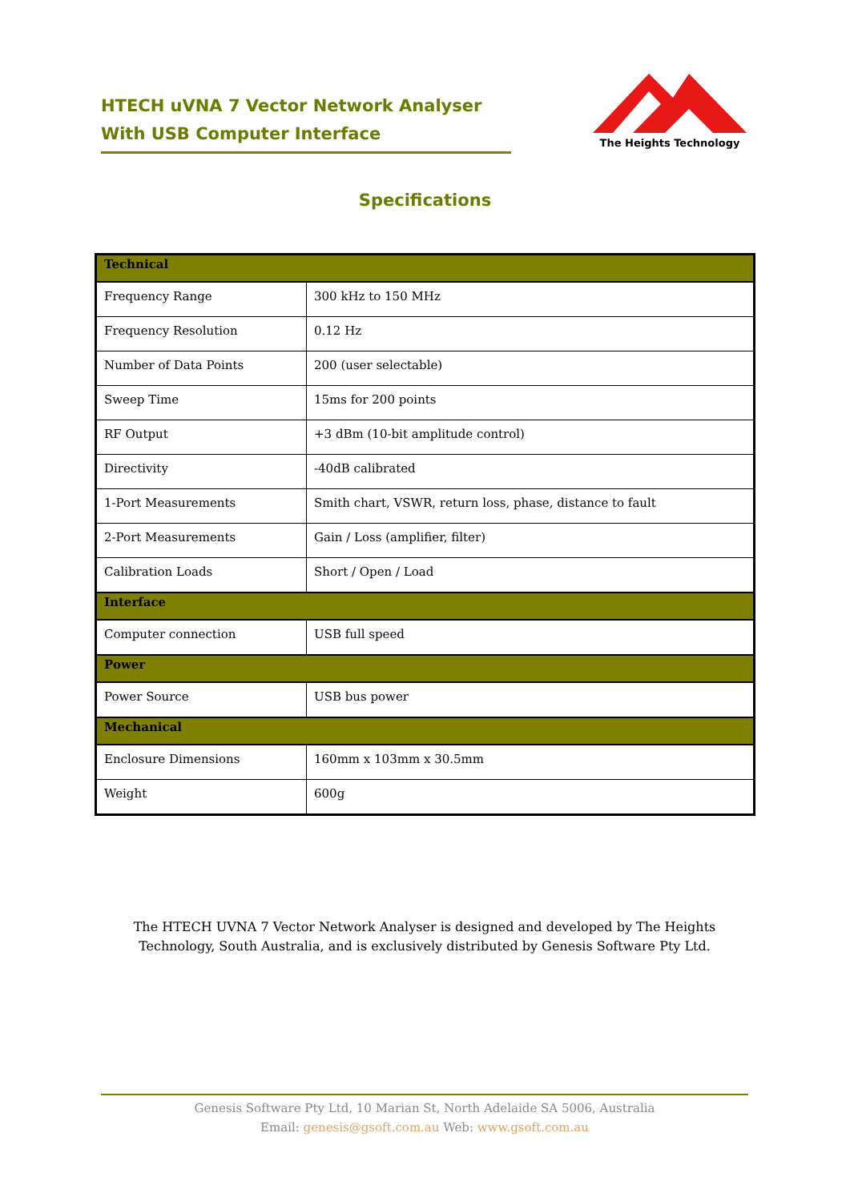HTECH uVNA 7 Vector Network Analyser
With USB Computer Interface
The Heights Technology
Specifications
| Technical | |
| --- | --- |
| Frequency Range | 300 kHz to 150 MHz |
| Frequency Resolution | 0.12 Hz |
| Number of Data Points | 200 (user selectable) |
| Sweep Time | 15ms for 200 points |
| RF Output | +3 dBm (10-bit amplitude control) |
| Directivity | -40dB calibrated |
| 1-Port Measurements | Smith chart, VSWR, return loss, phase, distance to fault |
| 2-Port Measurements | Gain / Loss (amplifier, filter) |
| Calibration Loads | Short / Open / Load |
| Interface | |
| Computer connection | USB full speed |
| Power | |
| Power Source | USB bus power |
| Mechanical | |
| Enclosure Dimensions | 160mm x 103mm x 30.5mm |
| Weight | 600g |
The HTECH UVNA 7 Vector Network Analyser is designed and developed by The Heights Technology, South Australia, and is exclusively distributed by Genesis Software Pty Ltd.
Genesis Software Pty Ltd, 10 Marian St, North Adelaide SA 5006, Australia
Email: genesis@gsoft.com.au Web: www.gsoft.com.au